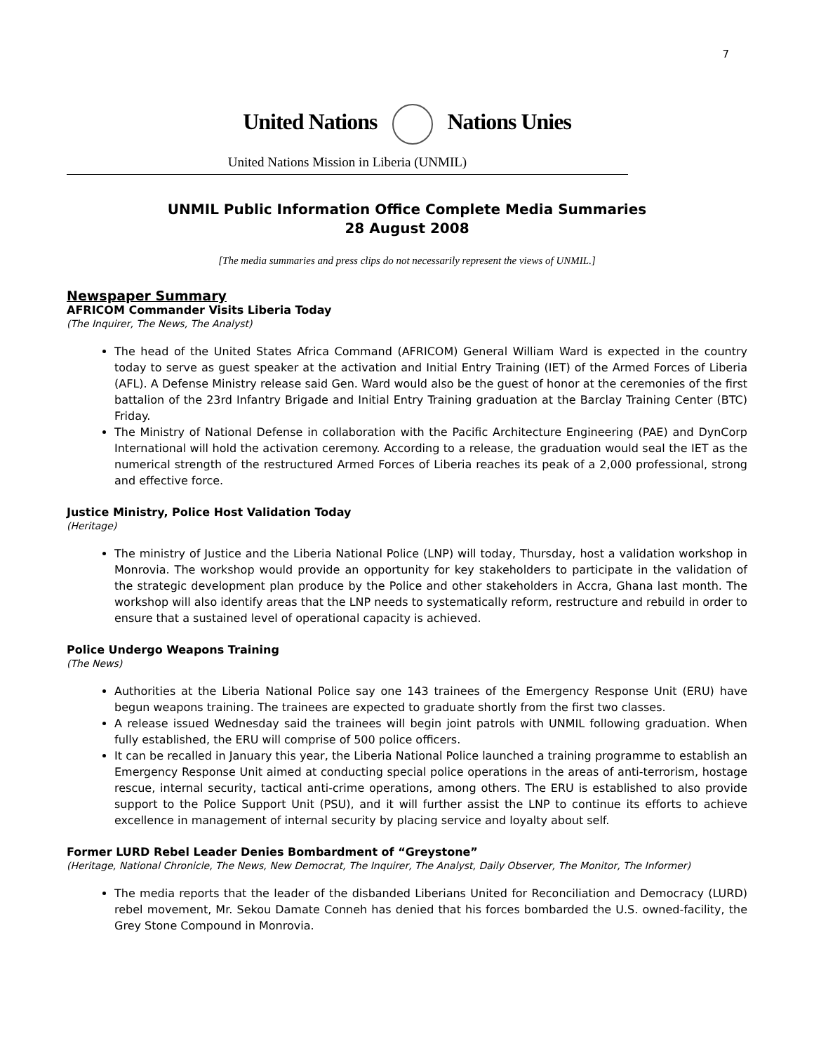7
United Nations Nations Unies
United Nations Mission in Liberia (UNMIL)
UNMIL Public Information Office Complete Media Summaries
28 August 2008
[The media summaries and press clips do not necessarily represent the views of UNMIL.]
Newspaper Summary
AFRICOM Commander Visits Liberia Today
(The Inquirer, The News, The Analyst)
The head of the United States Africa Command (AFRICOM) General William Ward is expected in the country today to serve as guest speaker at the activation and Initial Entry Training (IET) of the Armed Forces of Liberia (AFL). A Defense Ministry release said Gen. Ward would also be the guest of honor at the ceremonies of the first battalion of the 23rd Infantry Brigade and Initial Entry Training graduation at the Barclay Training Center (BTC) Friday.
The Ministry of National Defense in collaboration with the Pacific Architecture Engineering (PAE) and DynCorp International will hold the activation ceremony. According to a release, the graduation would seal the IET as the numerical strength of the restructured Armed Forces of Liberia reaches its peak of a 2,000 professional, strong and effective force.
Justice Ministry, Police Host Validation Today
(Heritage)
The ministry of Justice and the Liberia National Police (LNP) will today, Thursday, host a validation workshop in Monrovia. The workshop would provide an opportunity for key stakeholders to participate in the validation of the strategic development plan produce by the Police and other stakeholders in Accra, Ghana last month. The workshop will also identify areas that the LNP needs to systematically reform, restructure and rebuild in order to ensure that a sustained level of operational capacity is achieved.
Police Undergo Weapons Training
(The News)
Authorities at the Liberia National Police say one 143 trainees of the Emergency Response Unit (ERU) have begun weapons training. The trainees are expected to graduate shortly from the first two classes.
A release issued Wednesday said the trainees will begin joint patrols with UNMIL following graduation. When fully established, the ERU will comprise of 500 police officers.
It can be recalled in January this year, the Liberia National Police launched a training programme to establish an Emergency Response Unit aimed at conducting special police operations in the areas of anti-terrorism, hostage rescue, internal security, tactical anti-crime operations, among others. The ERU is established to also provide support to the Police Support Unit (PSU), and it will further assist the LNP to continue its efforts to achieve excellence in management of internal security by placing service and loyalty about self.
Former LURD Rebel Leader Denies Bombardment of “Greystone”
(Heritage, National Chronicle, The News, New Democrat, The Inquirer, The Analyst, Daily Observer, The Monitor, The Informer)
The media reports that the leader of the disbanded Liberians United for Reconciliation and Democracy (LURD) rebel movement, Mr. Sekou Damate Conneh has denied that his forces bombarded the U.S. owned-facility, the Grey Stone Compound in Monrovia.